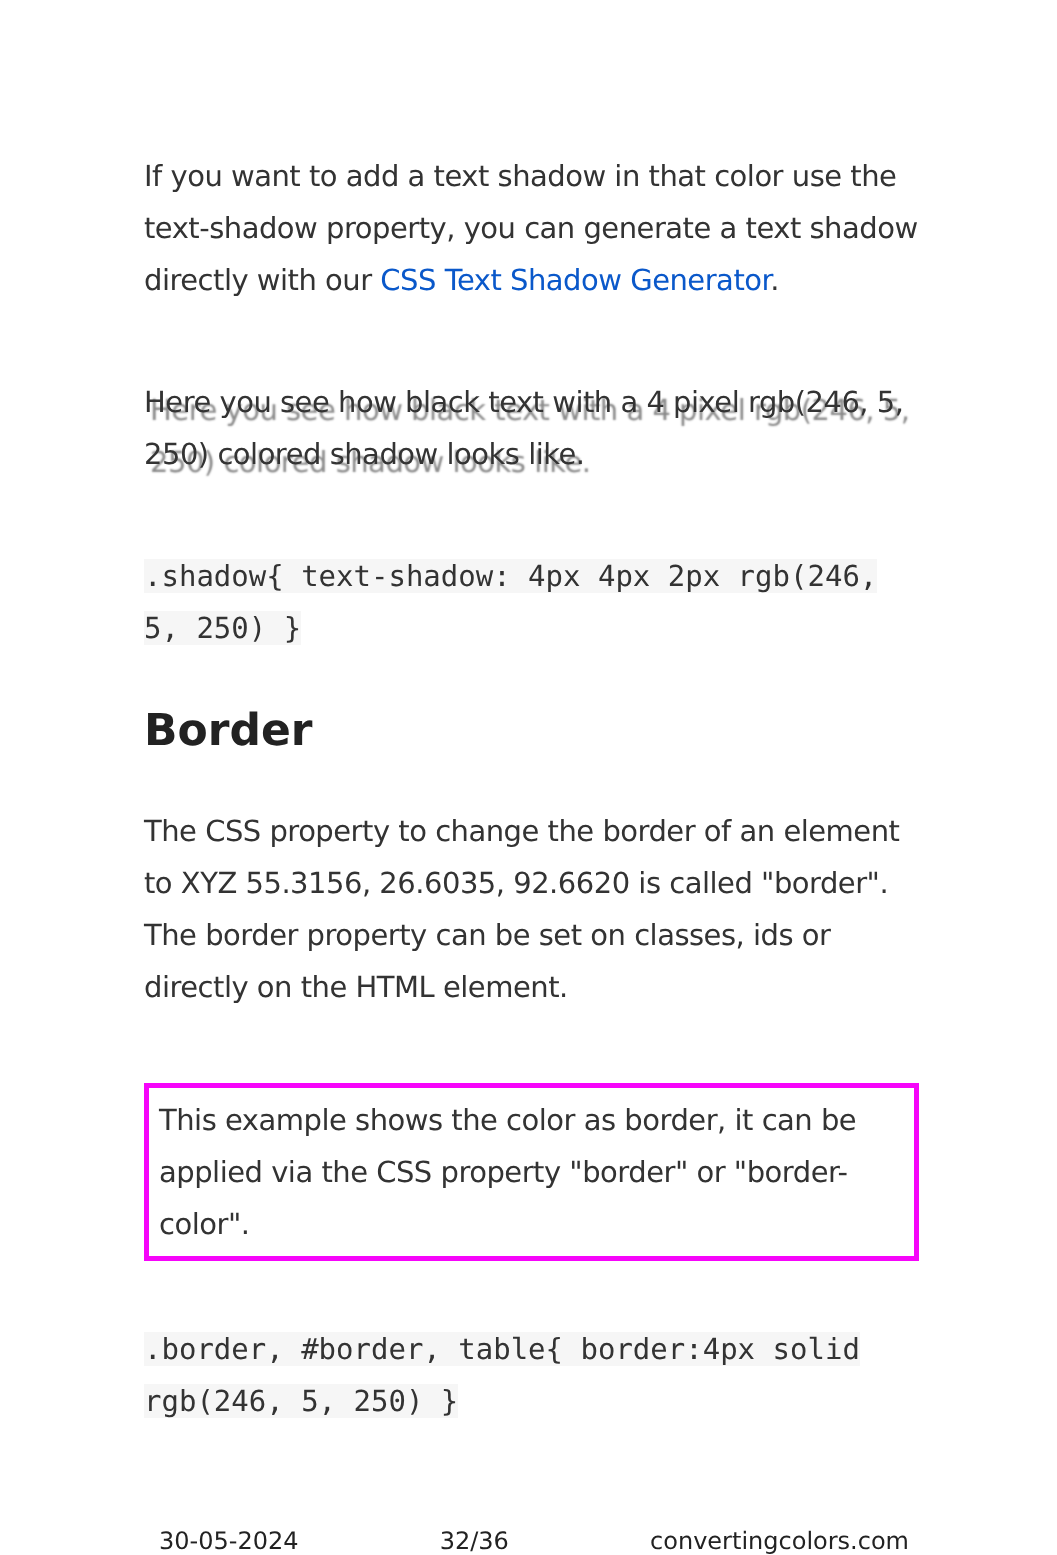If you want to add a text shadow in that color use the text-shadow property, you can generate a text shadow directly with our CSS Text Shadow Generator.
Here you see how black text with a 4 pixel rgb(246, 5, 250) colored shadow looks like.
.shadow{ text-shadow: 4px 4px 2px rgb(246, 5, 250) }
Border
The CSS property to change the border of an element to XYZ 55.3156, 26.6035, 92.6620 is called "border". The border property can be set on classes, ids or directly on the HTML element.
This example shows the color as border, it can be applied via the CSS property "border" or "border-color".
.border, #border, table{ border:4px solid rgb(246, 5, 250) }
30-05-2024 32/36 convertingcolors.com